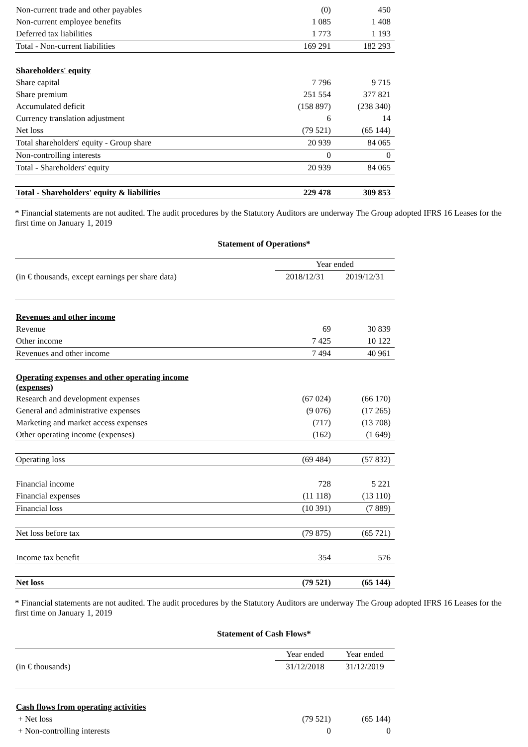| Non-current trade and other payables | (0) | 450 |
| Non-current employee benefits | 1 085 | 1 408 |
| Deferred tax liabilities | 1 773 | 1 193 |
| Total - Non-current liabilities | 169 291 | 182 293 |
| Shareholders' equity | | |
| Share capital | 7 796 | 9 715 |
| Share premium | 251 554 | 377 821 |
| Accumulated deficit | (158 897) | (238 340) |
| Currency translation adjustment | 6 | 14 |
| Net loss | (79 521) | (65 144) |
| Total shareholders' equity - Group share | 20 939 | 84 065 |
| Non-controlling interests | 0 | 0 |
| Total - Shareholders' equity | 20 939 | 84 065 |
| Total - Shareholders' equity & liabilities | 229 478 | 309 853 |
* Financial statements are not audited. The audit procedures by the Statutory Auditors are underway The Group adopted IFRS 16 Leases for the first time on January 1, 2019
Statement of Operations*
| | Year ended | |
| (in € thousands, except earnings per share data) | 2018/12/31 | 2019/12/31 |
| Revenues and other income | | |
| Revenue | 69 | 30 839 |
| Other income | 7 425 | 10 122 |
| Revenues and other income | 7 494 | 40 961 |
| Operating expenses and other operating income (expenses) | | |
| Research and development expenses | (67 024) | (66 170) |
| General and administrative expenses | (9 076) | (17 265) |
| Marketing and market access expenses | (717) | (13 708) |
| Other operating income (expenses) | (162) | (1 649) |
| Operating loss | (69 484) | (57 832) |
| Financial income | 728 | 5 221 |
| Financial expenses | (11 118) | (13 110) |
| Financial loss | (10 391) | (7 889) |
| Net loss before tax | (79 875) | (65 721) |
| Income tax benefit | 354 | 576 |
| Net loss | (79 521) | (65 144) |
* Financial statements are not audited. The audit procedures by the Statutory Auditors are underway The Group adopted IFRS 16 Leases for the first time on January 1, 2019
Statement of Cash Flows*
| | Year ended | Year ended |
| (in € thousands) | 31/12/2018 | 31/12/2019 |
| Cash flows from operating activities | | |
| + Net loss | (79 521) | (65 144) |
| + Non-controlling interests | 0 | 0 |